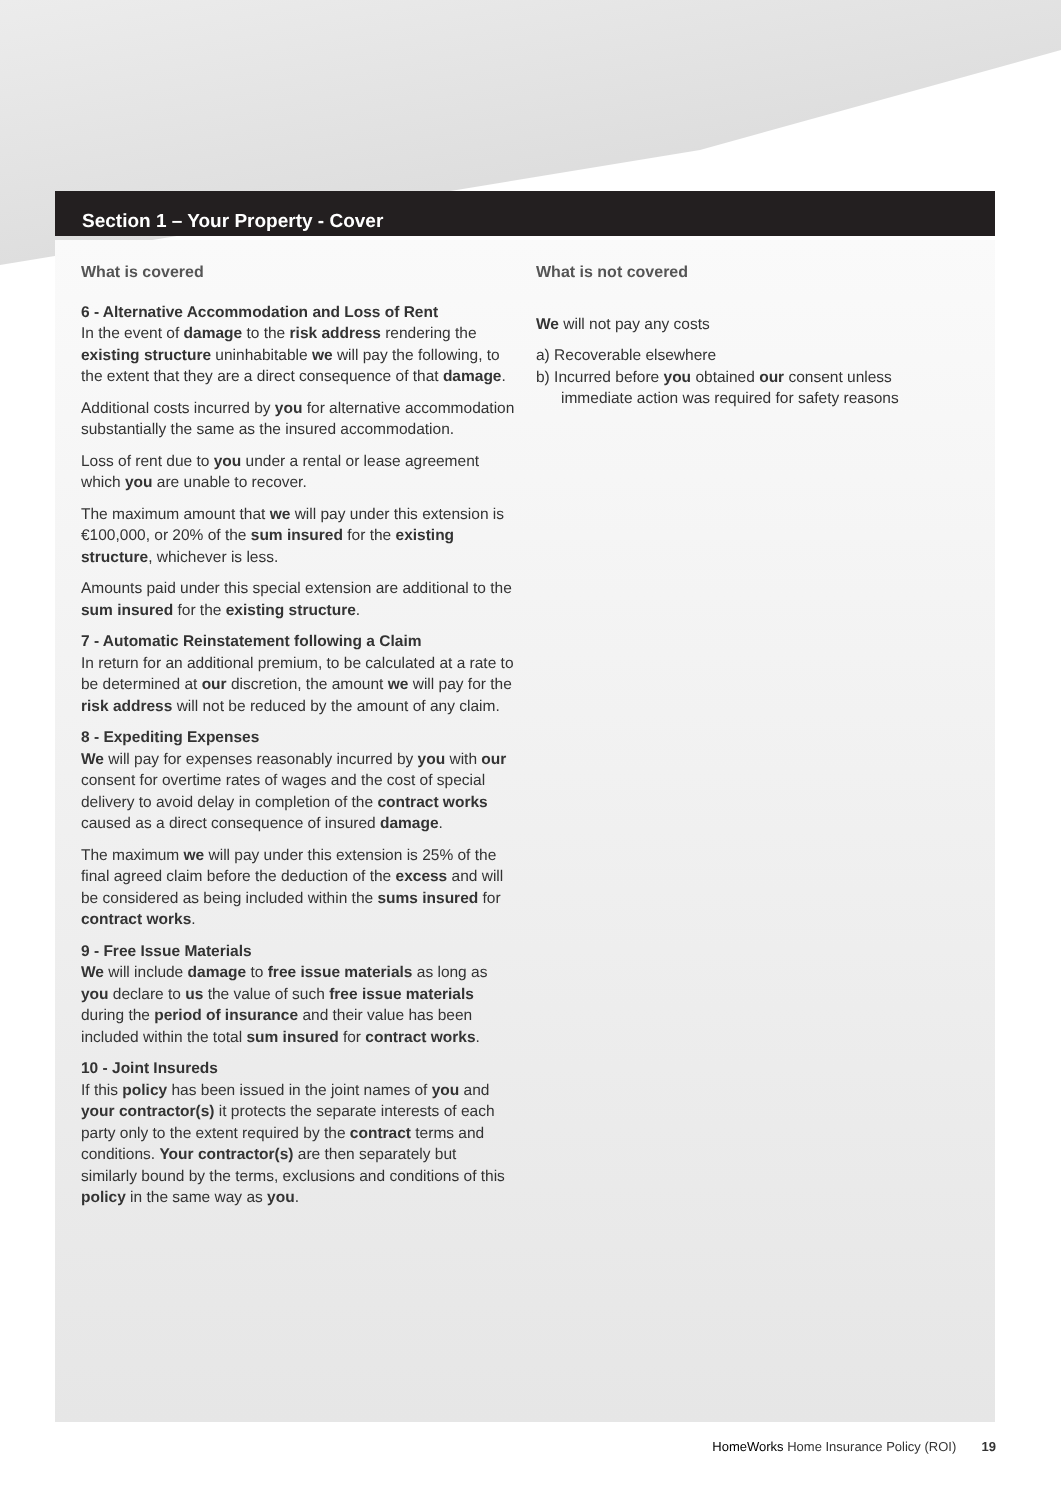Section 1 – Your Property - Cover
What is covered
6 - Alternative Accommodation and Loss of Rent
In the event of damage to the risk address rendering the existing structure uninhabitable we will pay the following, to the extent that they are a direct consequence of that damage.
Additional costs incurred by you for alternative accommodation substantially the same as the insured accommodation.
Loss of rent due to you under a rental or lease agreement which you are unable to recover.
The maximum amount that we will pay under this extension is €100,000, or 20% of the sum insured for the existing structure, whichever is less.
Amounts paid under this special extension are additional to the sum insured for the existing structure.
7 - Automatic Reinstatement following a Claim
In return for an additional premium, to be calculated at a rate to be determined at our discretion, the amount we will pay for the risk address will not be reduced by the amount of any claim.
8 - Expediting Expenses
We will pay for expenses reasonably incurred by you with our consent for overtime rates of wages and the cost of special delivery to avoid delay in completion of the contract works caused as a direct consequence of insured damage.
The maximum we will pay under this extension is 25% of the final agreed claim before the deduction of the excess and will be considered as being included within the sums insured for contract works.
9 - Free Issue Materials
We will include damage to free issue materials as long as you declare to us the value of such free issue materials during the period of insurance and their value has been included within the total sum insured for contract works.
10 - Joint Insureds
If this policy has been issued in the joint names of you and your contractor(s) it protects the separate interests of each party only to the extent required by the contract terms and conditions. Your contractor(s) are then separately but similarly bound by the terms, exclusions and conditions of this policy in the same way as you.
What is not covered
We will not pay any costs
a) Recoverable elsewhere
b) Incurred before you obtained our consent unless immediate action was required for safety reasons
HomeWorks Home Insurance Policy (ROI) 19